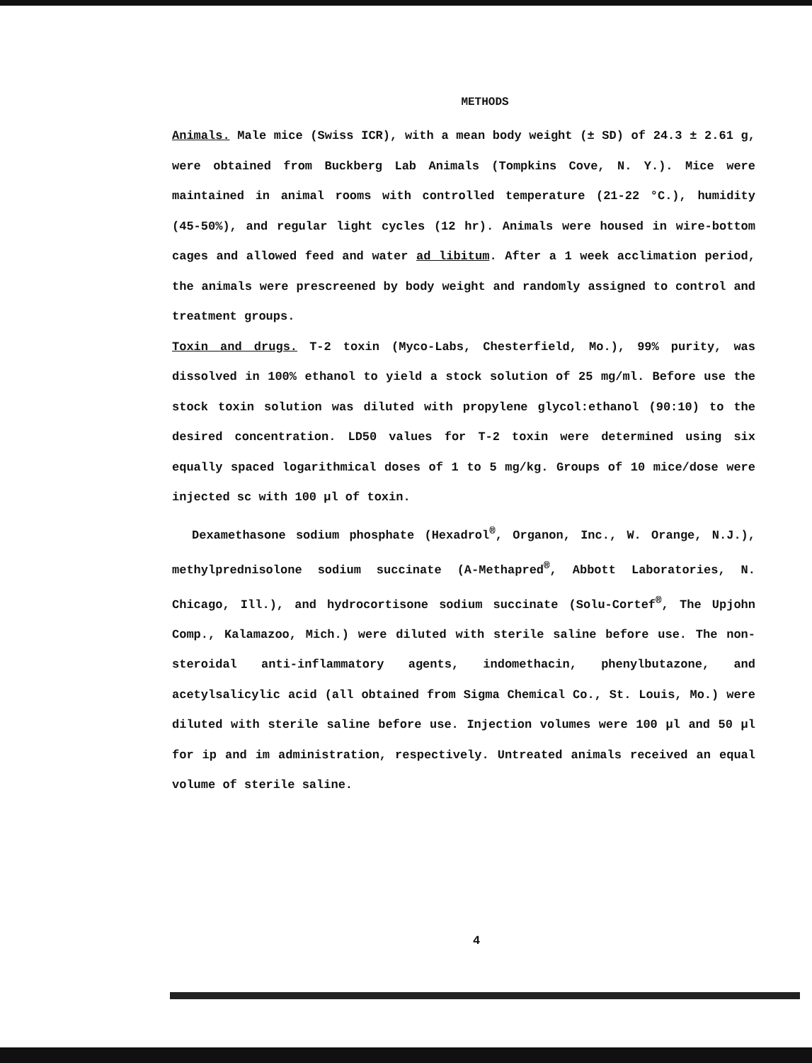METHODS
Animals. Male mice (Swiss ICR), with a mean body weight (± SD) of 24.3 ± 2.61 g, were obtained from Buckberg Lab Animals (Tompkins Cove, N. Y.). Mice were maintained in animal rooms with controlled temperature (21-22 °C.), humidity (45-50%), and regular light cycles (12 hr). Animals were housed in wire-bottom cages and allowed feed and water ad libitum. After a 1 week acclimation period, the animals were prescreened by body weight and randomly assigned to control and treatment groups.
Toxin and drugs. T-2 toxin (Myco-Labs, Chesterfield, Mo.), 99% purity, was dissolved in 100% ethanol to yield a stock solution of 25 mg/ml. Before use the stock toxin solution was diluted with propylene glycol:ethanol (90:10) to the desired concentration. LD50 values for T-2 toxin were determined using six equally spaced logarithmical doses of 1 to 5 mg/kg. Groups of 10 mice/dose were injected sc with 100 µl of toxin.
Dexamethasone sodium phosphate (Hexadrol<sup>®</sup>, Organon, Inc., W. Orange, N.J.), methylprednisolone sodium succinate (A-Methapred<sup>®</sup>, Abbott Laboratories, N. Chicago, Ill.), and hydrocortisone sodium succinate (Solu-Cortef<sup>®</sup>, The Upjohn Comp., Kalamazoo, Mich.) were diluted with sterile saline before use. The non-steroidal anti-inflammatory agents, indomethacin, phenylbutazone, and acetylsalicylic acid (all obtained from Sigma Chemical Co., St. Louis, Mo.) were diluted with sterile saline before use. Injection volumes were 100 µl and 50 µl for ip and im administration, respectively. Untreated animals received an equal volume of sterile saline.
4